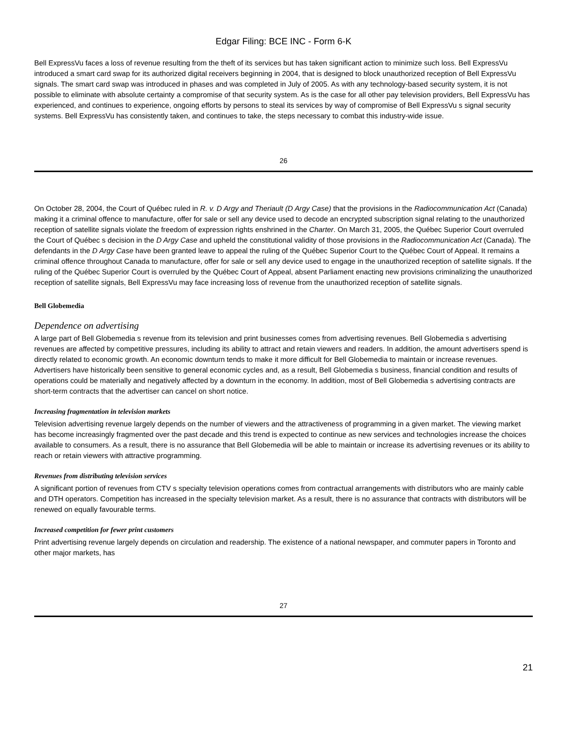Edgar Filing: BCE INC - Form 6-K
Bell ExpressVu faces a loss of revenue resulting from the theft of its services but has taken significant action to minimize such loss. Bell ExpressVu introduced a smart card swap for its authorized digital receivers beginning in 2004, that is designed to block unauthorized reception of Bell ExpressVu signals. The smart card swap was introduced in phases and was completed in July of 2005. As with any technology-based security system, it is not possible to eliminate with absolute certainty a compromise of that security system. As is the case for all other pay television providers, Bell ExpressVu has experienced, and continues to experience, ongoing efforts by persons to steal its services by way of compromise of Bell ExpressVu s signal security systems. Bell ExpressVu has consistently taken, and continues to take, the steps necessary to combat this industry-wide issue.
26
On October 28, 2004, the Court of Québec ruled in R. v. D Argy and Theriault (D Argy Case) that the provisions in the Radiocommunication Act (Canada) making it a criminal offence to manufacture, offer for sale or sell any device used to decode an encrypted subscription signal relating to the unauthorized reception of satellite signals violate the freedom of expression rights enshrined in the Charter. On March 31, 2005, the Québec Superior Court overruled the Court of Québec s decision in the D Argy Case and upheld the constitutional validity of those provisions in the Radiocommunication Act (Canada). The defendants in the D Argy Case have been granted leave to appeal the ruling of the Québec Superior Court to the Québec Court of Appeal. It remains a criminal offence throughout Canada to manufacture, offer for sale or sell any device used to engage in the unauthorized reception of satellite signals. If the ruling of the Québec Superior Court is overruled by the Québec Court of Appeal, absent Parliament enacting new provisions criminalizing the unauthorized reception of satellite signals, Bell ExpressVu may face increasing loss of revenue from the unauthorized reception of satellite signals.
Bell Globemedia
Dependence on advertising
A large part of Bell Globemedia s revenue from its television and print businesses comes from advertising revenues. Bell Globemedia s advertising revenues are affected by competitive pressures, including its ability to attract and retain viewers and readers. In addition, the amount advertisers spend is directly related to economic growth. An economic downturn tends to make it more difficult for Bell Globemedia to maintain or increase revenues. Advertisers have historically been sensitive to general economic cycles and, as a result, Bell Globemedia s business, financial condition and results of operations could be materially and negatively affected by a downturn in the economy. In addition, most of Bell Globemedia s advertising contracts are short-term contracts that the advertiser can cancel on short notice.
Increasing fragmentation in television markets
Television advertising revenue largely depends on the number of viewers and the attractiveness of programming in a given market. The viewing market has become increasingly fragmented over the past decade and this trend is expected to continue as new services and technologies increase the choices available to consumers. As a result, there is no assurance that Bell Globemedia will be able to maintain or increase its advertising revenues or its ability to reach or retain viewers with attractive programming.
Revenues from distributing television services
A significant portion of revenues from CTV s specialty television operations comes from contractual arrangements with distributors who are mainly cable and DTH operators. Competition has increased in the specialty television market. As a result, there is no assurance that contracts with distributors will be renewed on equally favourable terms.
Increased competition for fewer print customers
Print advertising revenue largely depends on circulation and readership. The existence of a national newspaper, and commuter papers in Toronto and other major markets, has
27
21